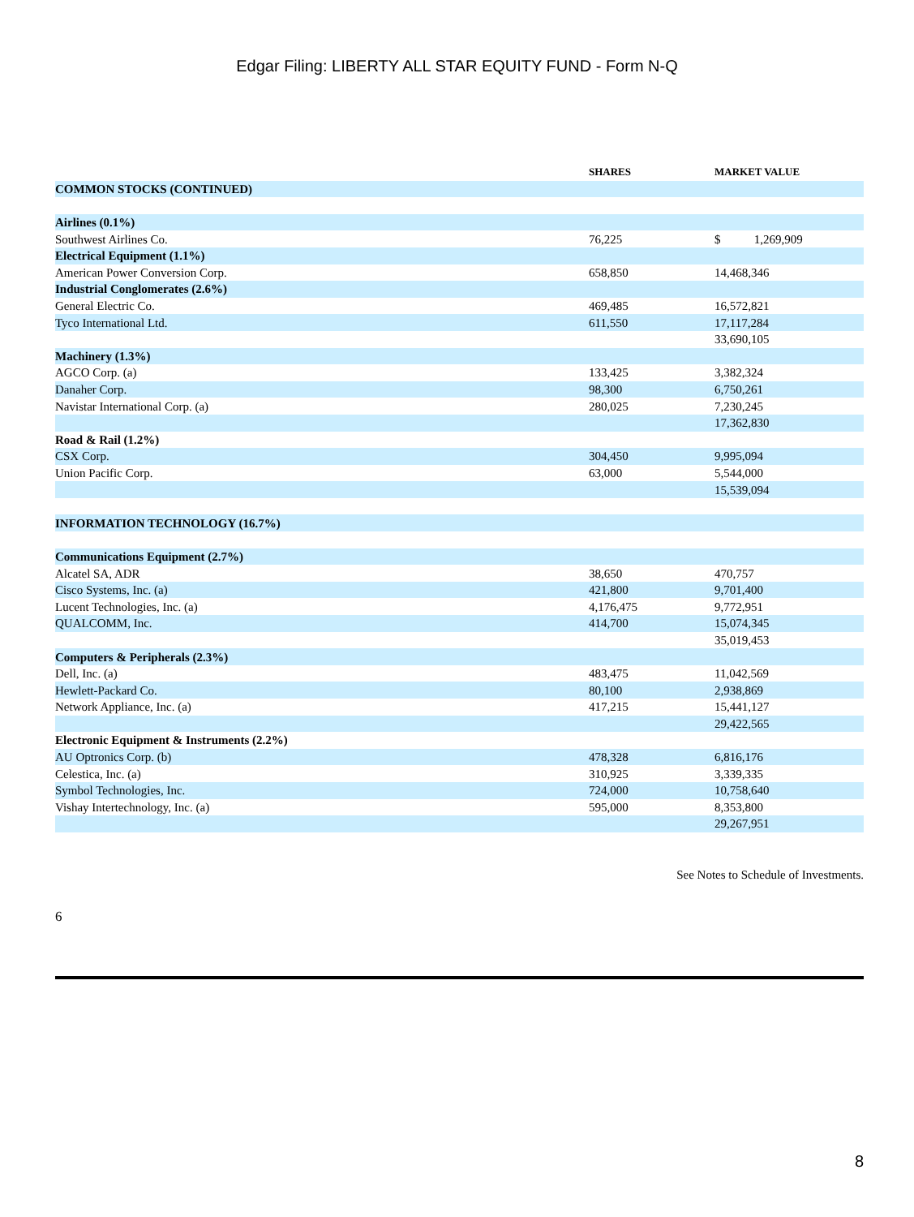Edgar Filing: LIBERTY ALL STAR EQUITY FUND - Form N-Q
| | SHARES | MARKET VALUE |
| --- | --- | --- |
| COMMON STOCKS (CONTINUED) | | |
| Airlines (0.1%) | | |
| Southwest Airlines Co. | 76,225 | $ 1,269,909 |
| Electrical Equipment (1.1%) | | |
| American Power Conversion Corp. | 658,850 | 14,468,346 |
| Industrial Conglomerates (2.6%) | | |
| General Electric Co. | 469,485 | 16,572,821 |
| Tyco International Ltd. | 611,550 | 17,117,284 |
| | | 33,690,105 |
| Machinery (1.3%) | | |
| AGCO Corp. (a) | 133,425 | 3,382,324 |
| Danaher Corp. | 98,300 | 6,750,261 |
| Navistar International Corp. (a) | 280,025 | 7,230,245 |
| | | 17,362,830 |
| Road & Rail (1.2%) | | |
| CSX Corp. | 304,450 | 9,995,094 |
| Union Pacific Corp. | 63,000 | 5,544,000 |
| | | 15,539,094 |
| INFORMATION TECHNOLOGY (16.7%) | | |
| Communications Equipment (2.7%) | | |
| Alcatel SA, ADR | 38,650 | 470,757 |
| Cisco Systems, Inc. (a) | 421,800 | 9,701,400 |
| Lucent Technologies, Inc. (a) | 4,176,475 | 9,772,951 |
| QUALCOMM, Inc. | 414,700 | 15,074,345 |
| | | 35,019,453 |
| Computers & Peripherals (2.3%) | | |
| Dell, Inc. (a) | 483,475 | 11,042,569 |
| Hewlett-Packard Co. | 80,100 | 2,938,869 |
| Network Appliance, Inc. (a) | 417,215 | 15,441,127 |
| | | 29,422,565 |
| Electronic Equipment & Instruments (2.2%) | | |
| AU Optronics Corp. (b) | 478,328 | 6,816,176 |
| Celestica, Inc. (a) | 310,925 | 3,339,335 |
| Symbol Technologies, Inc. | 724,000 | 10,758,640 |
| Vishay Intertechnology, Inc. (a) | 595,000 | 8,353,800 |
| | | 29,267,951 |
See Notes to Schedule of Investments.
6
8